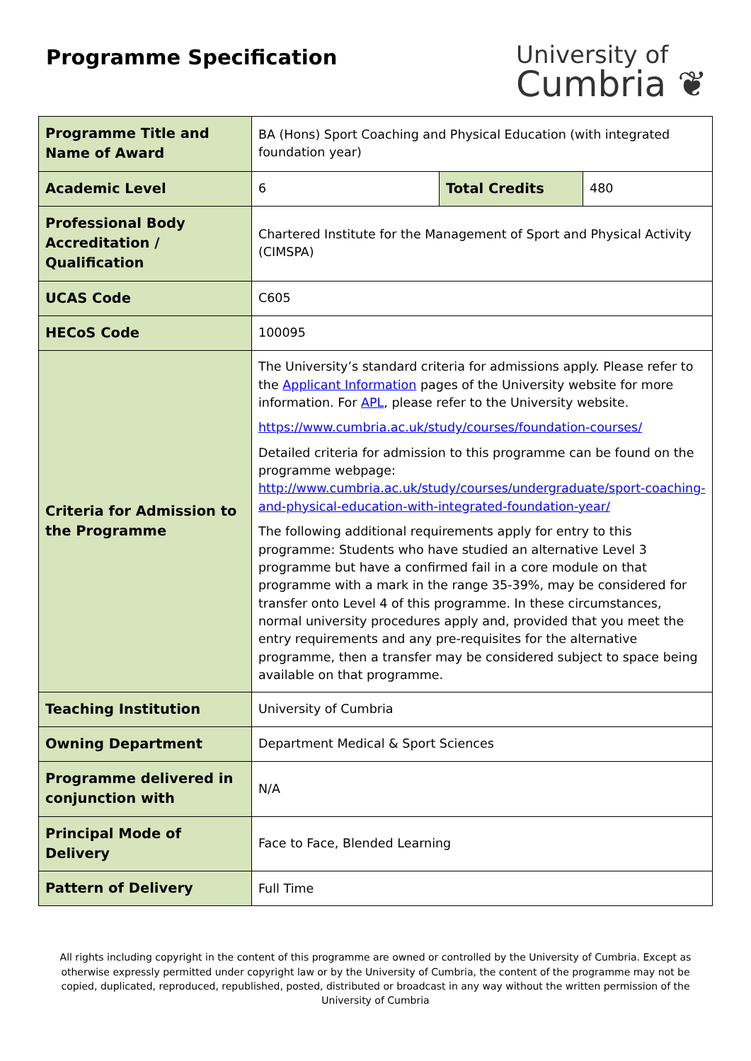Programme Specification
University of
Cumbria ❦
| Programme Title and Name of Award | BA (Hons) Sport Coaching and Physical Education (with integrated foundation year) | | |
| Academic Level | 6 | Total Credits | 480 |
| Professional Body Accreditation / Qualification | Chartered Institute for the Management of Sport and Physical Activity (CIMSPA) | | |
| UCAS Code | C605 | | |
| HECoS Code | 100095 | | |
| Criteria for Admission to the Programme | The University’s standard criteria for admissions apply. Please refer to the Applicant Information pages of the University website for more information. For APL , please refer to the University website. https://www.cumbria.ac.uk/study/courses/foundation-courses/ Detailed criteria for admission to this programme can be found on the programme webpage: http://www.cumbria.ac.uk/study/courses/undergraduate/sport-coaching-and-physical-education-with-integrated-foundation-year/ The following additional requirements apply for entry to this programme: Students who have studied an alternative Level 3 programme but have a confirmed fail in a core module on that programme with a mark in the range 35-39%, may be considered for transfer onto Level 4 of this programme. In these circumstances, normal university procedures apply and, provided that you meet the entry requirements and any pre-requisites for the alternative programme, then a transfer may be considered subject to space being available on that programme. | | |
| Teaching Institution | University of Cumbria | | |
| Owning Department | Department Medical & Sport Sciences | | |
| Programme delivered in conjunction with | N/A | | |
| Principal Mode of Delivery | Face to Face, Blended Learning | | |
| Pattern of Delivery | Full Time | | |
All rights including copyright in the content of this programme are owned or controlled by the University of Cumbria. Except as otherwise expressly permitted under copyright law or by the University of Cumbria, the content of the programme may not be copied, duplicated, reproduced, republished, posted, distributed or broadcast in any way without the written permission of the University of Cumbria